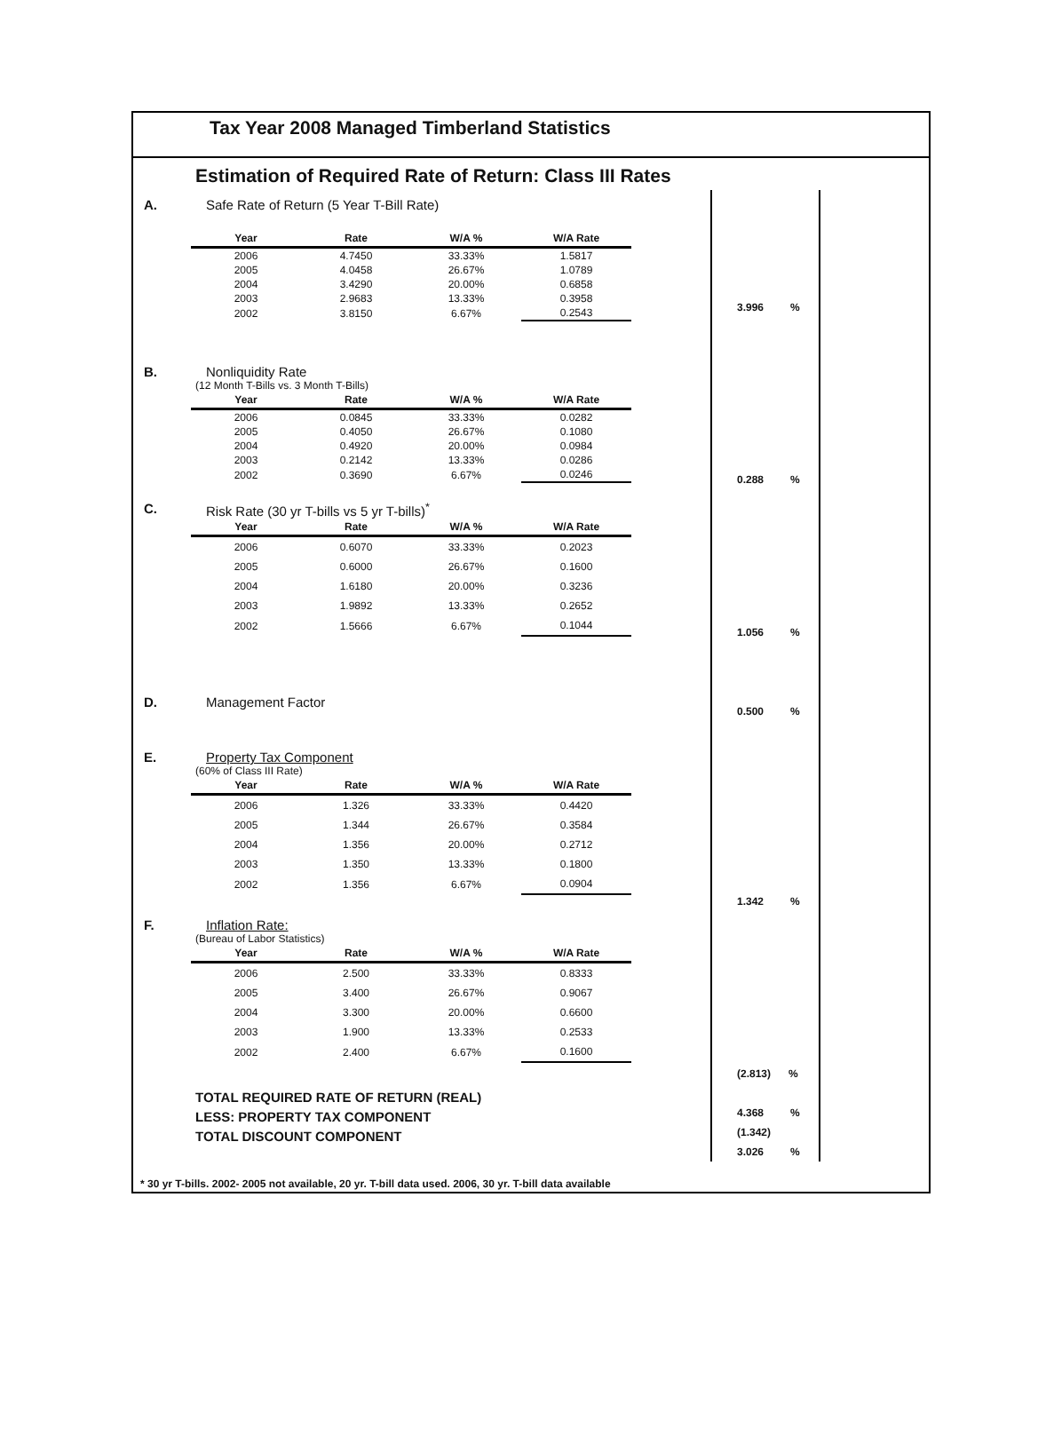Tax Year 2008 Managed Timberland Statistics
Estimation of Required Rate of Return: Class III Rates
A. Safe Rate of Return (5 Year T-Bill Rate)
| Year | Rate | W/A % | W/A Rate |
| --- | --- | --- | --- |
| 2006 | 4.7450 | 33.33% | 1.5817 |
| 2005 | 4.0458 | 26.67% | 1.0789 |
| 2004 | 3.4290 | 20.00% | 0.6858 |
| 2003 | 2.9683 | 13.33% | 0.3958 |
| 2002 | 3.8150 | 6.67% | 0.2543 |
B. Nonliquidity Rate
(12 Month T-Bills vs. 3 Month T-Bills)
| Year | Rate | W/A % | W/A Rate |
| --- | --- | --- | --- |
| 2006 | 0.0845 | 33.33% | 0.0282 |
| 2005 | 0.4050 | 26.67% | 0.1080 |
| 2004 | 0.4920 | 20.00% | 0.0984 |
| 2003 | 0.2142 | 13.33% | 0.0286 |
| 2002 | 0.3690 | 6.67% | 0.0246 |
C. Risk Rate (30 yr T-bills vs 5 yr T-bills)<sup>*</sup>
| Year | Rate | W/A % | W/A Rate |
| --- | --- | --- | --- |
| 2006 | 0.6070 | 33.33% | 0.2023 |
| 2005 | 0.6000 | 26.67% | 0.1600 |
| 2004 | 1.6180 | 20.00% | 0.3236 |
| 2003 | 1.9892 | 13.33% | 0.2652 |
| 2002 | 1.5666 | 6.67% | 0.1044 |
D. Management Factor
E. Property Tax Component
(60% of Class III Rate)
| Year | Rate | W/A % | W/A Rate |
| --- | --- | --- | --- |
| 2006 | 1.326 | 33.33% | 0.4420 |
| 2005 | 1.344 | 26.67% | 0.3584 |
| 2004 | 1.356 | 20.00% | 0.2712 |
| 2003 | 1.350 | 13.33% | 0.1800 |
| 2002 | 1.356 | 6.67% | 0.0904 |
F. Inflation Rate:
(Bureau of Labor Statistics)
| Year | Rate | W/A % | W/A Rate |
| --- | --- | --- | --- |
| 2006 | 2.500 | 33.33% | 0.8333 |
| 2005 | 3.400 | 26.67% | 0.9067 |
| 2004 | 3.300 | 20.00% | 0.6600 |
| 2003 | 1.900 | 13.33% | 0.2533 |
| 2002 | 2.400 | 6.67% | 0.1600 |
TOTAL REQUIRED RATE OF RETURN (REAL)
LESS: PROPERTY TAX COMPONENT
TOTAL DISCOUNT COMPONENT
3.996 %
0.288 %
1.056 %
0.500 %
1.342 %
(2.813) %
4.368 %
(1.342)
3.026 %
* 30 yr T-bills. 2002- 2005 not available, 20 yr. T-bill data used. 2006, 30 yr. T-bill data available